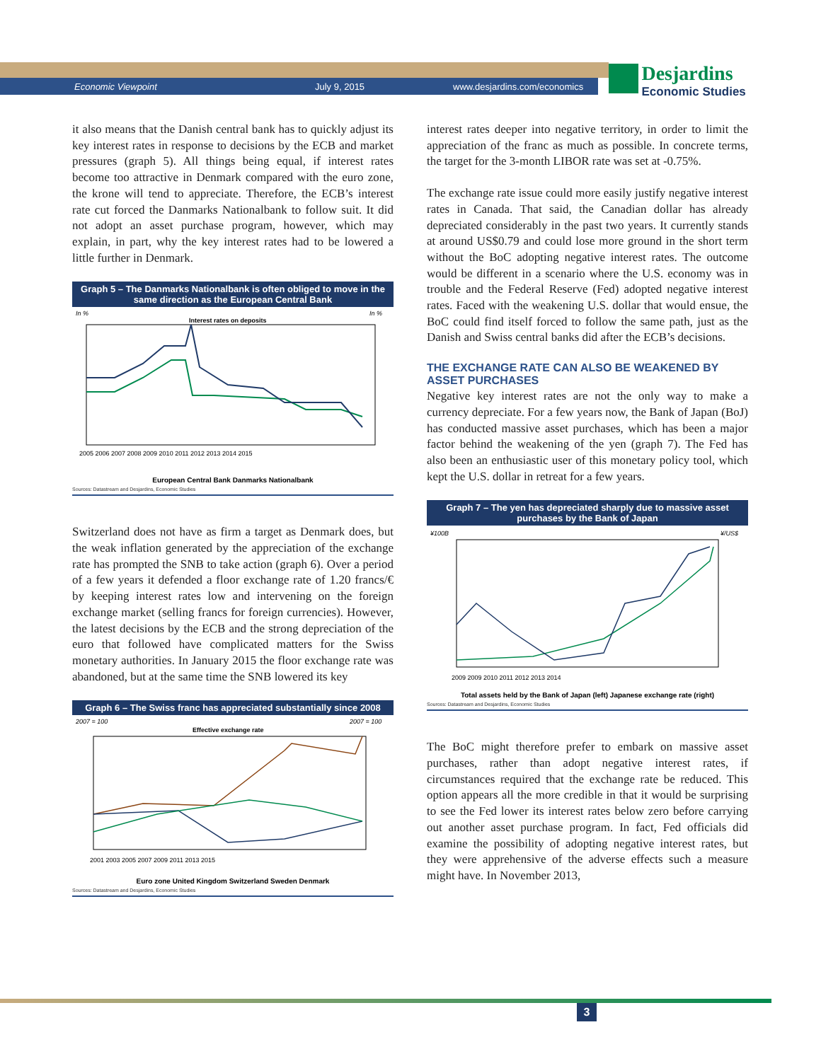Economic Viewpoint July 9, 2015 www.desjardins.com/economics
Desjardins
Economic Studies
it also means that the Danish central bank has to quickly adjust its key interest rates in response to decisions by the ECB and market pressures (graph 5). All things being equal, if interest rates become too attractive in Denmark compared with the euro zone, the krone will tend to appreciate. Therefore, the ECB’s interest rate cut forced the Danmarks Nationalbank to follow suit. It did not adopt an asset purchase program, however, which may explain, in part, why the key interest rates had to be lowered a little further in Denmark.
Graph 5 – The Danmarks Nationalbank is often obliged to move in the same direction as the European Central Bank
In %
In %
Interest rates on deposits
2005 2006 2007 2008 2009 2010 2011 2012 2013 2014 2015
European Central Bank Danmarks Nationalbank
Sources: Datastream and Desjardins, Economic Studies
Switzerland does not have as firm a target as Denmark does, but the weak inflation generated by the appreciation of the exchange rate has prompted the SNB to take action (graph 6). Over a period of a few years it defended a floor exchange rate of 1.20 francs/€ by keeping interest rates low and intervening on the foreign exchange market (selling francs for foreign currencies). However, the latest decisions by the ECB and the strong depreciation of the euro that followed have complicated matters for the Swiss monetary authorities. In January 2015 the floor exchange rate was abandoned, but at the same time the SNB lowered its key
Graph 6 – The Swiss franc has appreciated substantially since 2008
2007 = 100
2007 = 100
Effective exchange rate
2001 2003 2005 2007 2009 2011 2013 2015
Euro zone United Kingdom Switzerland Sweden Denmark
Sources: Datastream and Desjardins, Economic Studies
interest rates deeper into negative territory, in order to limit the appreciation of the franc as much as possible. In concrete terms, the target for the 3-month LIBOR rate was set at -0.75%.
The exchange rate issue could more easily justify negative interest rates in Canada. That said, the Canadian dollar has already depreciated considerably in the past two years. It currently stands at around US$0.79 and could lose more ground in the short term without the BoC adopting negative interest rates. The outcome would be different in a scenario where the U.S. economy was in trouble and the Federal Reserve (Fed) adopted negative interest rates. Faced with the weakening U.S. dollar that would ensue, the BoC could find itself forced to follow the same path, just as the Danish and Swiss central banks did after the ECB’s decisions.
THE EXCHANGE RATE CAN ALSO BE WEAKENED BY ASSET PURCHASES
Negative key interest rates are not the only way to make a currency depreciate. For a few years now, the Bank of Japan (BoJ) has conducted massive asset purchases, which has been a major factor behind the weakening of the yen (graph 7). The Fed has also been an enthusiastic user of this monetary policy tool, which kept the U.S. dollar in retreat for a few years.
Graph 7 – The yen has depreciated sharply due to massive asset purchases by the Bank of Japan
¥100B
¥/US$
2009 2009 2010 2011 2012 2013 2014
Total assets held by the Bank of Japan (left) Japanese exchange rate (right)
Sources: Datastream and Desjardins, Economic Studies
The BoC might therefore prefer to embark on massive asset purchases, rather than adopt negative interest rates, if circumstances required that the exchange rate be reduced. This option appears all the more credible in that it would be surprising to see the Fed lower its interest rates below zero before carrying out another asset purchase program. In fact, Fed officials did examine the possibility of adopting negative interest rates, but they were apprehensive of the adverse effects such a measure might have. In November 2013,
3